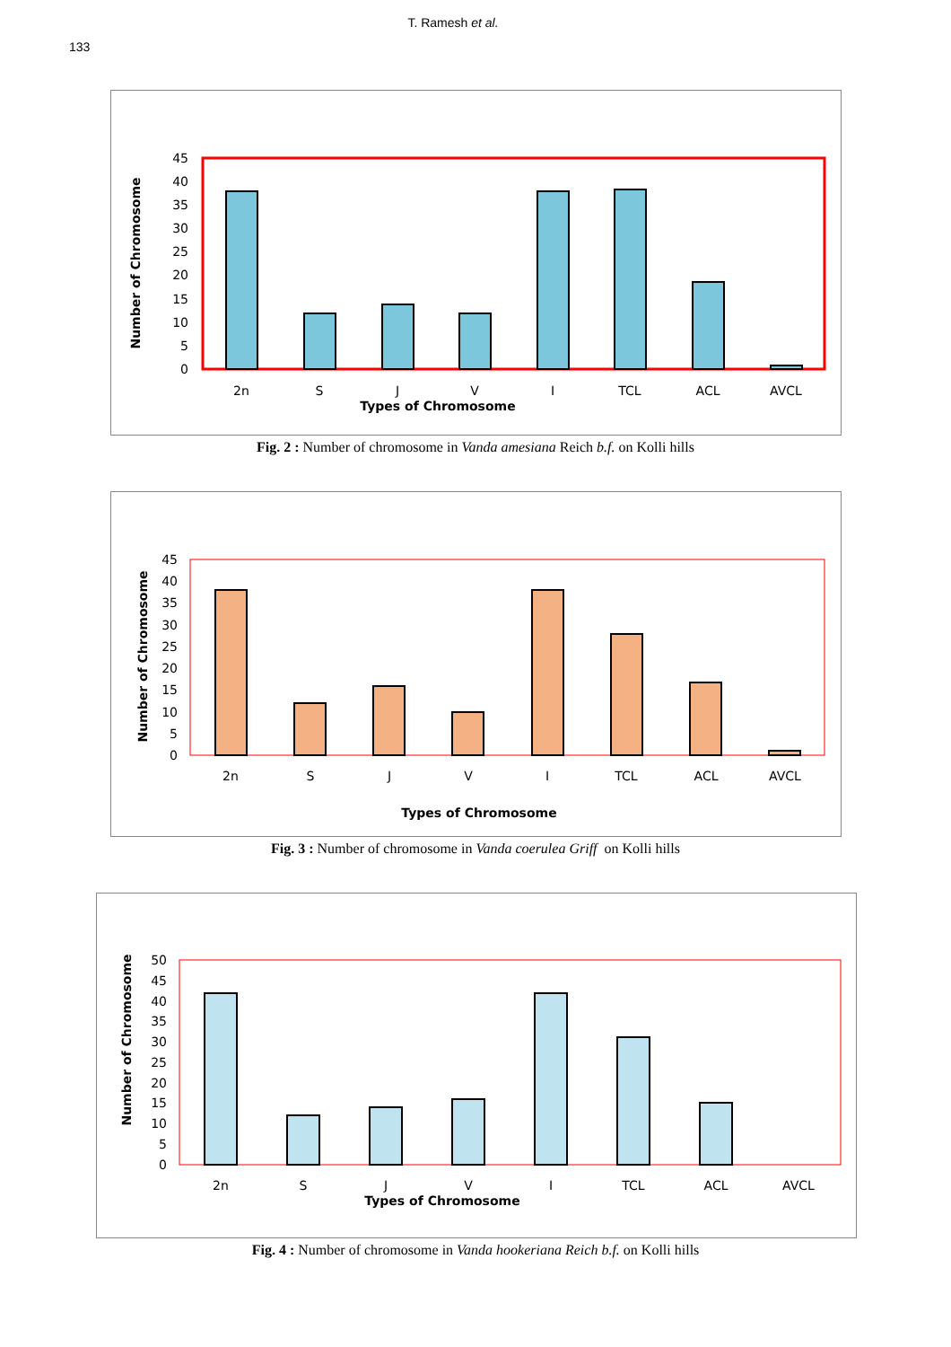133
T. Ramesh et al.
45
40
35
30
25
20
15
10
5
0
2n
S
J
V
I
TCL
ACL
AVCL
Types of Chromosome
Number of Chromosome
Fig. 2 : Number of chromosome in Vanda amesiana Reich b.f. on Kolli hills
45
40
35
30
25
20
15
10
5
0
2n
S
J
V
I
TCL
ACL
AVCL
Types of Chromosome
Number of Chromosome
Fig. 3 : Number of chromosome in Vanda coerulea Griff on Kolli hills
50
45
40
35
30
25
20
15
10
5
0
2n
S
J
V
I
TCL
ACL
AVCL
Types of Chromosome
Number of Chromosome
Fig. 4 : Number of chromosome in Vanda hookeriana Reich b.f. on Kolli hills